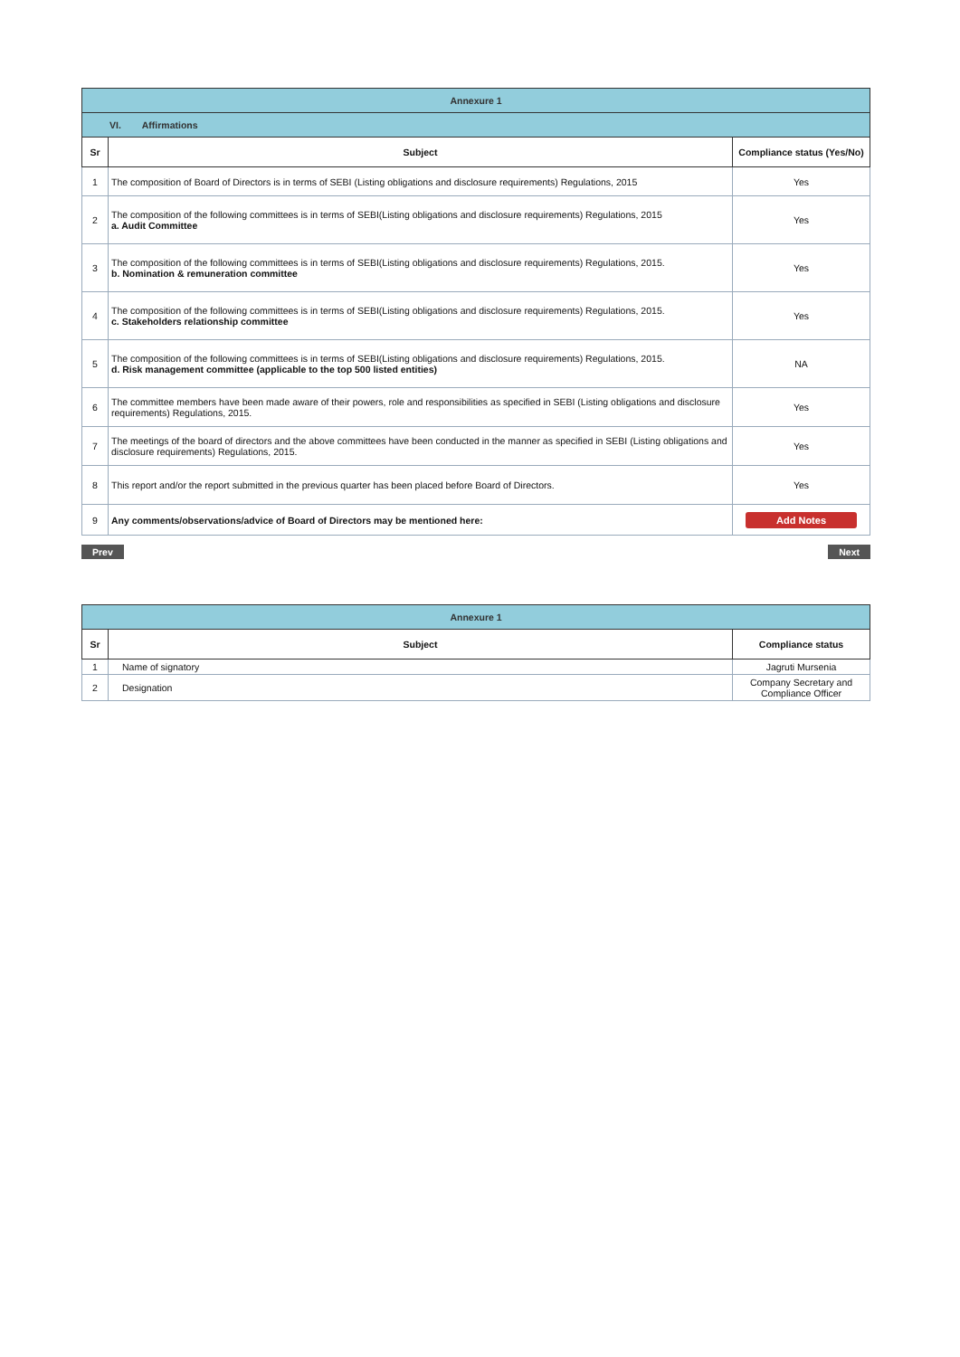| Annexure 1 | | |
| VI. Affirmations | | |
| Sr | Subject | Compliance status (Yes/No) |
| 1 | The composition of Board of Directors is in terms of SEBI (Listing obligations and disclosure requirements) Regulations, 2015 | Yes |
| 2 | The composition of the following committees is in terms of SEBI(Listing obligations and disclosure requirements) Regulations, 2015 a. Audit Committee | Yes |
| 3 | The composition of the following committees is in terms of SEBI(Listing obligations and disclosure requirements) Regulations, 2015. b. Nomination & remuneration committee | Yes |
| 4 | The composition of the following committees is in terms of SEBI(Listing obligations and disclosure requirements) Regulations, 2015. c. Stakeholders relationship committee | Yes |
| 5 | The composition of the following committees is in terms of SEBI(Listing obligations and disclosure requirements) Regulations, 2015. d. Risk management committee (applicable to the top 500 listed entities) | NA |
| 6 | The committee members have been made aware of their powers, role and responsibilities as specified in SEBI (Listing obligations and disclosure requirements) Regulations, 2015. | Yes |
| 7 | The meetings of the board of directors and the above committees have been conducted in the manner as specified in SEBI (Listing obligations and disclosure requirements) Regulations, 2015. | Yes |
| 8 | This report and/or the report submitted in the previous quarter has been placed before Board of Directors. | Yes |
| 9 | Any comments/observations/advice of Board of Directors may be mentioned here: | Add Notes |
Prev Next
| Annexure 1 | | |
| Sr | Subject | Compliance status |
| 1 | Name of signatory | Jagruti Mursenia |
| 2 | Designation | Company Secretary and Compliance Officer |